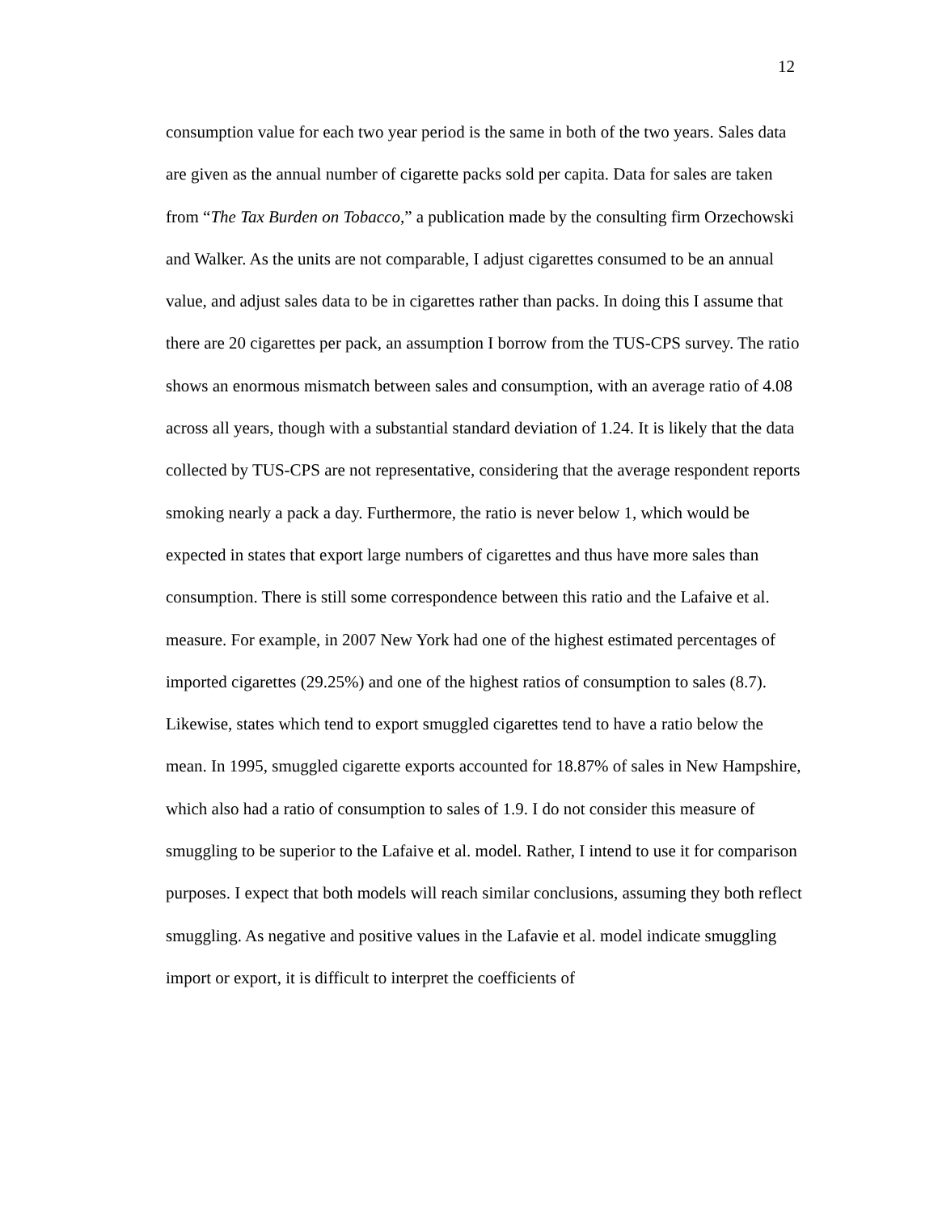12
consumption value for each two year period is the same in both of the two years. Sales data are given as the annual number of cigarette packs sold per capita. Data for sales are taken from “The Tax Burden on Tobacco,” a publication made by the consulting firm Orzechowski and Walker. As the units are not comparable, I adjust cigarettes consumed to be an annual value, and adjust sales data to be in cigarettes rather than packs. In doing this I assume that there are 20 cigarettes per pack, an assumption I borrow from the TUS-CPS survey. The ratio shows an enormous mismatch between sales and consumption, with an average ratio of 4.08 across all years, though with a substantial standard deviation of 1.24. It is likely that the data collected by TUS-CPS are not representative, considering that the average respondent reports smoking nearly a pack a day. Furthermore, the ratio is never below 1, which would be expected in states that export large numbers of cigarettes and thus have more sales than consumption. There is still some correspondence between this ratio and the Lafaive et al. measure. For example, in 2007 New York had one of the highest estimated percentages of imported cigarettes (29.25%) and one of the highest ratios of consumption to sales (8.7). Likewise, states which tend to export smuggled cigarettes tend to have a ratio below the mean. In 1995, smuggled cigarette exports accounted for 18.87% of sales in New Hampshire, which also had a ratio of consumption to sales of 1.9. I do not consider this measure of smuggling to be superior to the Lafaive et al. model. Rather, I intend to use it for comparison purposes. I expect that both models will reach similar conclusions, assuming they both reflect smuggling. As negative and positive values in the Lafavie et al. model indicate smuggling import or export, it is difficult to interpret the coefficients of